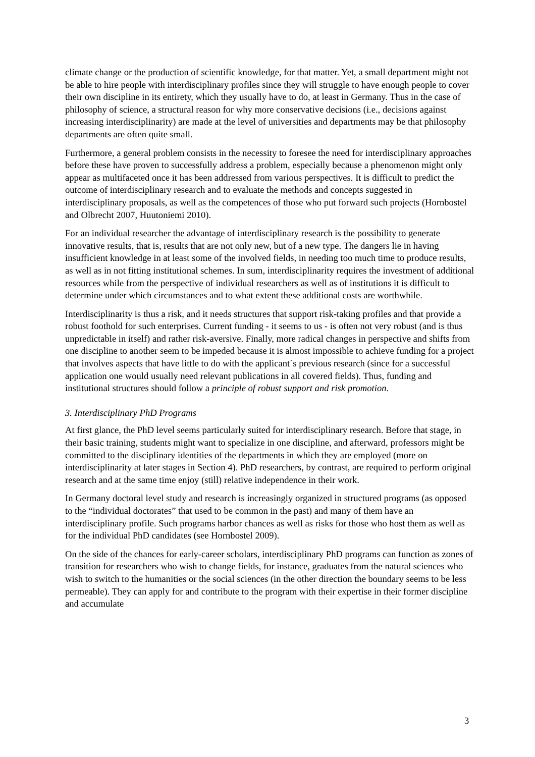climate change or the production of scientific knowledge, for that matter. Yet, a small department might not be able to hire people with interdisciplinary profiles since they will struggle to have enough people to cover their own discipline in its entirety, which they usually have to do, at least in Germany. Thus in the case of philosophy of science, a structural reason for why more conservative decisions (i.e., decisions against increasing interdisciplinarity) are made at the level of universities and departments may be that philosophy departments are often quite small.
Furthermore, a general problem consists in the necessity to foresee the need for interdisciplinary approaches before these have proven to successfully address a problem, especially because a phenomenon might only appear as multifaceted once it has been addressed from various perspectives. It is difficult to predict the outcome of interdisciplinary research and to evaluate the methods and concepts suggested in interdisciplinary proposals, as well as the competences of those who put forward such projects (Hornbostel and Olbrecht 2007, Huutoniemi 2010).
For an individual researcher the advantage of interdisciplinary research is the possibility to generate innovative results, that is, results that are not only new, but of a new type. The dangers lie in having insufficient knowledge in at least some of the involved fields, in needing too much time to produce results, as well as in not fitting institutional schemes. In sum, interdisciplinarity requires the investment of additional resources while from the perspective of individual researchers as well as of institutions it is difficult to determine under which circumstances and to what extent these additional costs are worthwhile.
Interdisciplinarity is thus a risk, and it needs structures that support risk-taking profiles and that provide a robust foothold for such enterprises. Current funding - it seems to us - is often not very robust (and is thus unpredictable in itself) and rather risk-aversive. Finally, more radical changes in perspective and shifts from one discipline to another seem to be impeded because it is almost impossible to achieve funding for a project that involves aspects that have little to do with the applicant´s previous research (since for a successful application one would usually need relevant publications in all covered fields). Thus, funding and institutional structures should follow a principle of robust support and risk promotion.
3. Interdisciplinary PhD Programs
At first glance, the PhD level seems particularly suited for interdisciplinary research. Before that stage, in their basic training, students might want to specialize in one discipline, and afterward, professors might be committed to the disciplinary identities of the departments in which they are employed (more on interdisciplinarity at later stages in Section 4). PhD researchers, by contrast, are required to perform original research and at the same time enjoy (still) relative independence in their work.
In Germany doctoral level study and research is increasingly organized in structured programs (as opposed to the “individual doctorates” that used to be common in the past) and many of them have an interdisciplinary profile. Such programs harbor chances as well as risks for those who host them as well as for the individual PhD candidates (see Hornbostel 2009).
On the side of the chances for early-career scholars, interdisciplinary PhD programs can function as zones of transition for researchers who wish to change fields, for instance, graduates from the natural sciences who wish to switch to the humanities or the social sciences (in the other direction the boundary seems to be less permeable). They can apply for and contribute to the program with their expertise in their former discipline and accumulate
3